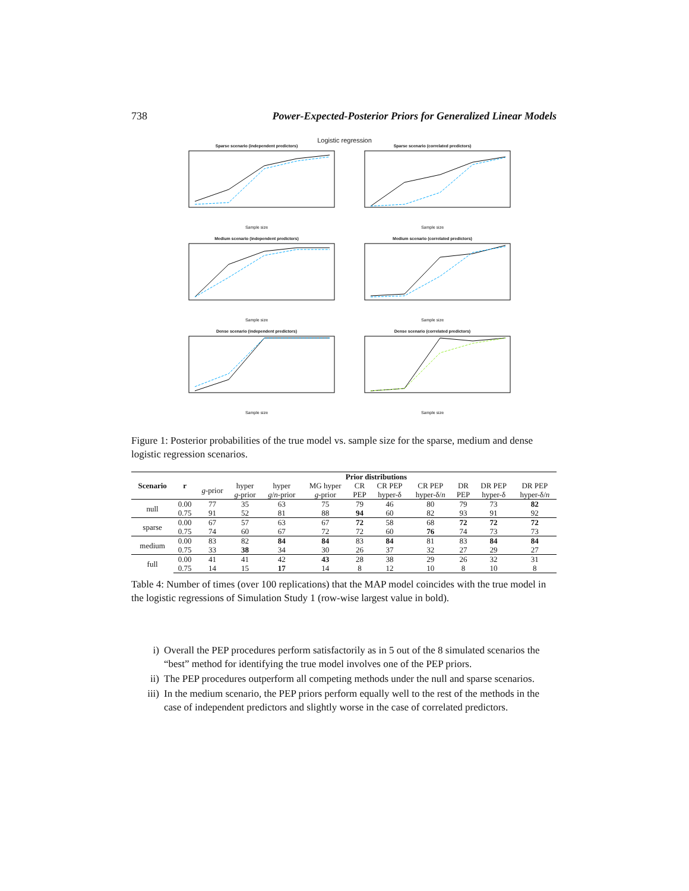738 Power-Expected-Posterior Priors for Generalized Linear Models
Logistic regression
Sparse scenario (independent predictors)Sample size
Sparse scenario (correlated predictors)Sample size
Medium scenario (independent predictors)Sample size
Medium scenario (correlated predictors)Sample size
Dense scenario (independent predictors)Sample size
Dense scenario (correlated predictors)Sample size
Figure 1: Posterior probabilities of the true model vs. sample size for the sparse, medium and dense logistic regression scenarios.
| Scenario | r | Prior distributions | | | | | | | | | |
| --- | --- | --- | --- | --- | --- | --- | --- | --- | --- | --- | --- |
| | | g -prior | hyper | hyper | MG hyper | CR | CR PEP | CR PEP | DR | DR PEP | DR PEP |
| | | | g -prior | g / n -prior | g -prior | PEP | hyper-δ | hyper-δ/ n | PEP | hyper-δ | hyper-δ/ n |
| null | 0.00 | 77 | 35 | 63 | 75 | 79 | 46 | 80 | 79 | 73 | 82 |
| | 0.75 | 91 | 52 | 81 | 88 | 94 | 60 | 82 | 93 | 91 | 92 |
| sparse | 0.00 | 67 | 57 | 63 | 67 | 72 | 58 | 68 | 72 | 72 | 72 |
| | 0.75 | 74 | 60 | 67 | 72 | 72 | 60 | 76 | 74 | 73 | 73 |
| medium | 0.00 | 83 | 82 | 84 | 84 | 83 | 84 | 81 | 83 | 84 | 84 |
| | 0.75 | 33 | 38 | 34 | 30 | 26 | 37 | 32 | 27 | 29 | 27 |
| full | 0.00 | 41 | 41 | 42 | 43 | 28 | 38 | 29 | 26 | 32 | 31 |
| | 0.75 | 14 | 15 | 17 | 14 | 8 | 12 | 10 | 8 | 10 | 8 |
Table 4: Number of times (over 100 replications) that the MAP model coincides with the true model in the logistic regressions of Simulation Study 1 (row-wise largest value in bold).
i) Overall the PEP procedures perform satisfactorily as in 5 out of the 8 simulated scenarios the “best” method for identifying the true model involves one of the PEP priors.
ii) The PEP procedures outperform all competing methods under the null and sparse scenarios.
iii) In the medium scenario, the PEP priors perform equally well to the rest of the methods in the case of independent predictors and slightly worse in the case of correlated predictors.